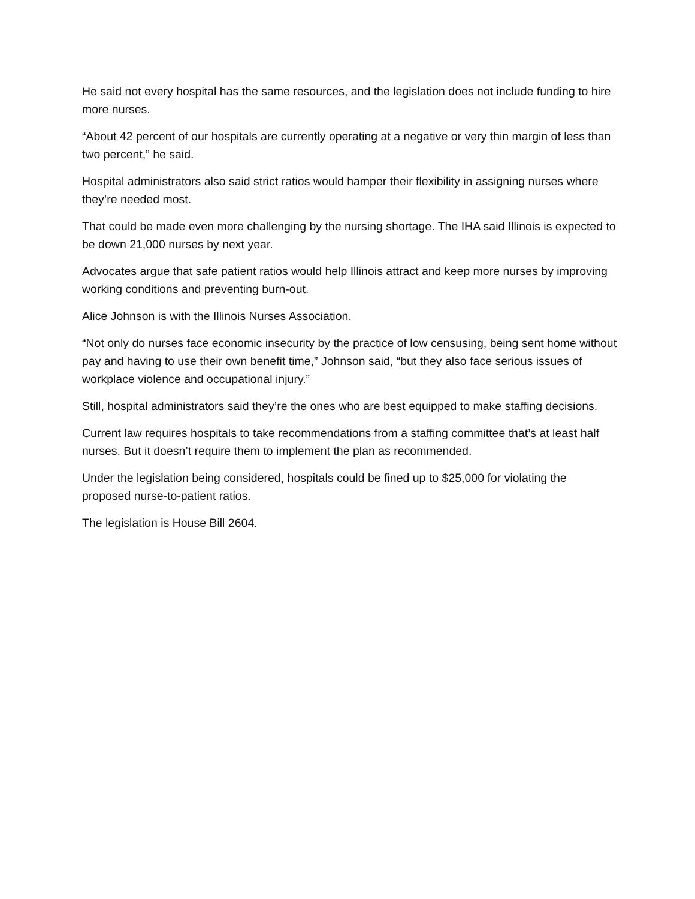He said not every hospital has the same resources, and the legislation does not include funding to hire more nurses.
“About 42 percent of our hospitals are currently operating at a negative or very thin margin of less than two percent,” he said.
Hospital administrators also said strict ratios would hamper their flexibility in assigning nurses where they’re needed most.
That could be made even more challenging by the nursing shortage. The IHA said Illinois is expected to be down 21,000 nurses by next year.
Advocates argue that safe patient ratios would help Illinois attract and keep more nurses by improving working conditions and preventing burn-out.
Alice Johnson is with the Illinois Nurses Association.
“Not only do nurses face economic insecurity by the practice of low censusing, being sent home without pay and having to use their own benefit time,” Johnson said, “but they also face serious issues of workplace violence and occupational injury.”
Still, hospital administrators said they’re the ones who are best equipped to make staffing decisions.
Current law requires hospitals to take recommendations from a staffing committee that’s at least half nurses. But it doesn’t require them to implement the plan as recommended.
Under the legislation being considered, hospitals could be fined up to $25,000 for violating the proposed nurse-to-patient ratios.
The legislation is House Bill 2604.